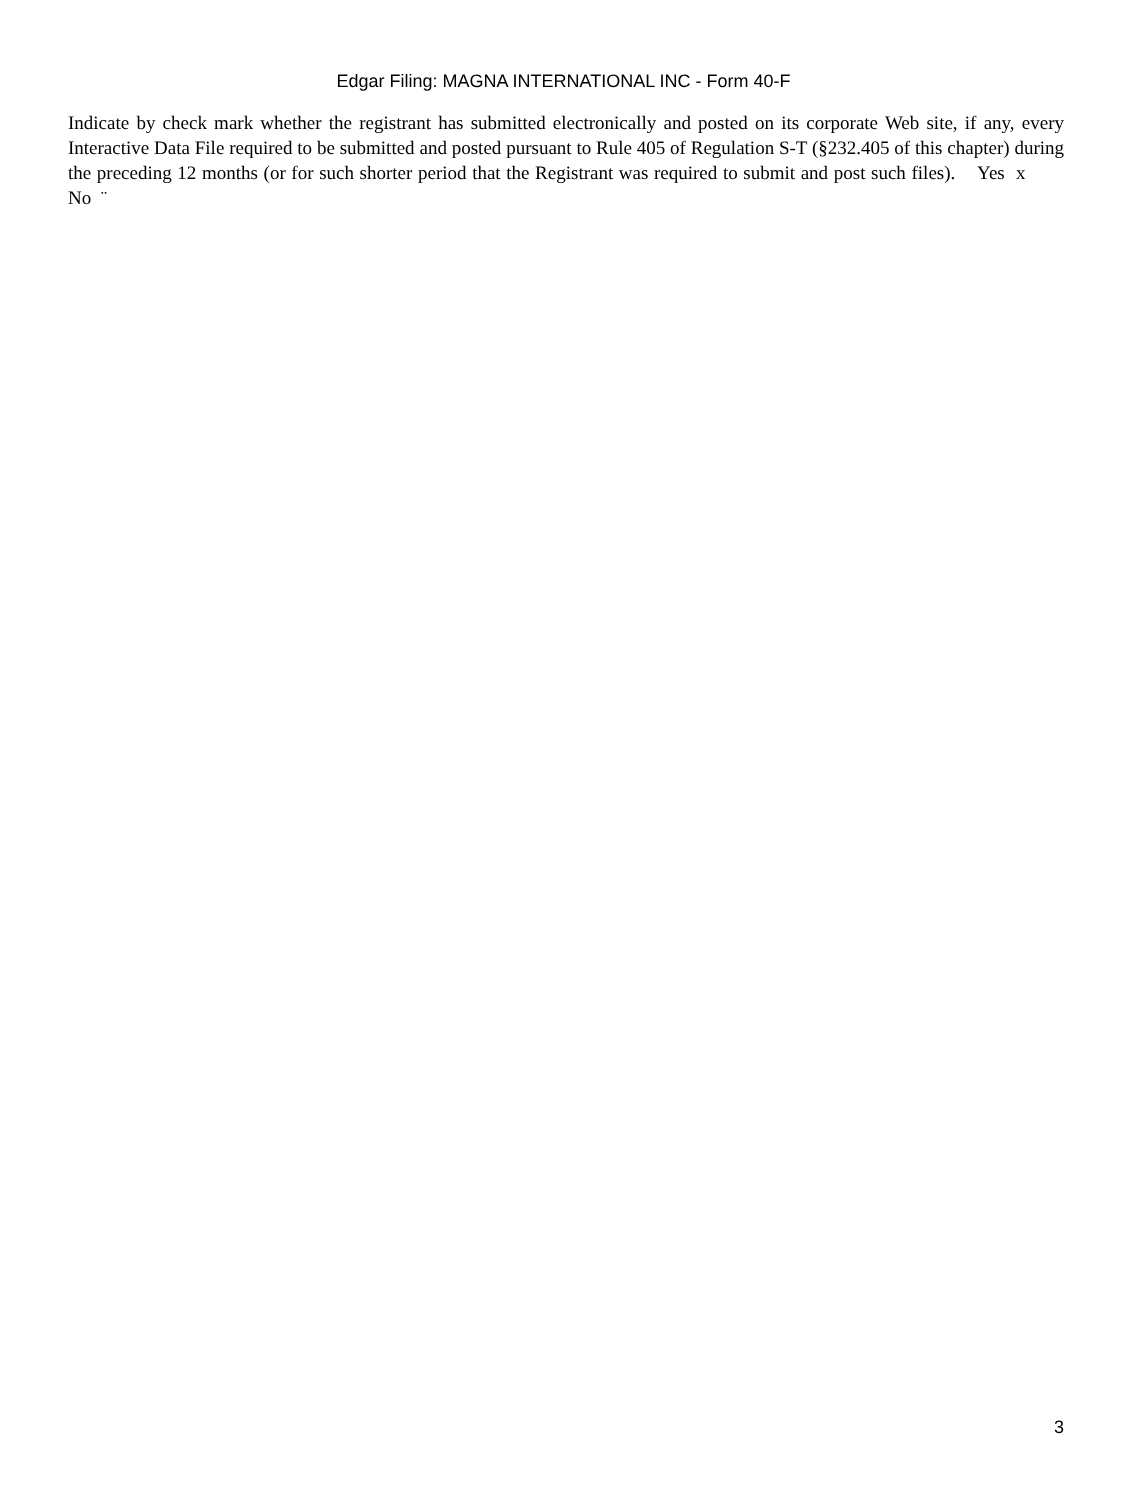Edgar Filing: MAGNA INTERNATIONAL INC - Form 40-F
Indicate by check mark whether the registrant has submitted electronically and posted on its corporate Web site, if any, every Interactive Data File required to be submitted and posted pursuant to Rule 405 of Regulation S-T (§232.405 of this chapter) during the preceding 12 months (or for such shorter period that the Registrant was required to submit and post such files). Yes x No ¨
3